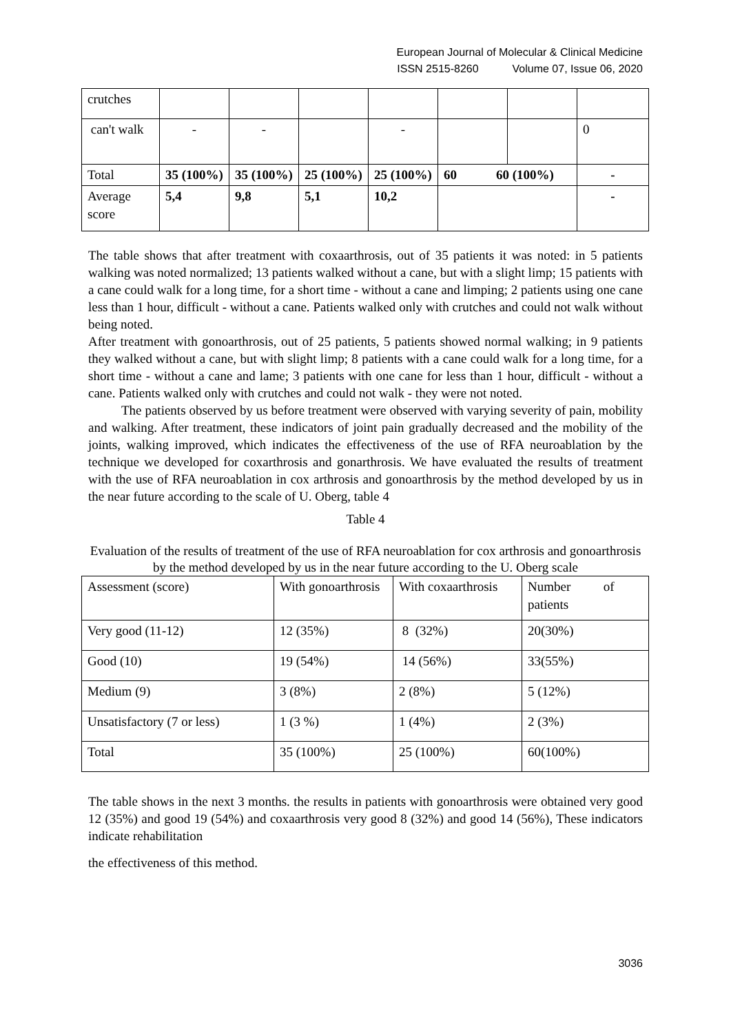European Journal of Molecular & Clinical Medicine
ISSN 2515-8260 Volume 07, Issue 06, 2020
| crutches | | | | | | | |
| can't walk | - | - | | - | | | 0 |
| Total | 35 (100%) | 35 (100%) | 25 (100%) | 25 (100%) | 60 60 (100%) | | - |
| Average score | 5,4 | 9,8 | 5,1 | 10,2 | | | - |
The table shows that after treatment with coxaarthrosis, out of 35 patients it was noted: in 5 patients walking was noted normalized; 13 patients walked without a cane, but with a slight limp; 15 patients with a cane could walk for a long time, for a short time - without a cane and limping; 2 patients using one cane less than 1 hour, difficult - without a cane. Patients walked only with crutches and could not walk without being noted.
After treatment with gonoarthrosis, out of 25 patients, 5 patients showed normal walking; in 9 patients they walked without a cane, but with slight limp; 8 patients with a cane could walk for a long time, for a short time - without a cane and lame; 3 patients with one cane for less than 1 hour, difficult - without a cane. Patients walked only with crutches and could not walk - they were not noted.
The patients observed by us before treatment were observed with varying severity of pain, mobility and walking. After treatment, these indicators of joint pain gradually decreased and the mobility of the joints, walking improved, which indicates the effectiveness of the use of RFA neuroablation by the technique we developed for coxarthrosis and gonarthrosis. We have evaluated the results of treatment with the use of RFA neuroablation in cox arthrosis and gonoarthrosis by the method developed by us in the near future according to the scale of U. Oberg, table 4
Table 4
Evaluation of the results of treatment of the use of RFA neuroablation for cox arthrosis and gonoarthrosis by the method developed by us in the near future according to the U. Oberg scale
| Assessment (score) | With gonoarthrosis | With coxaarthrosis | Number of patients |
| Very good (11-12) | 12 (35%) | 8 (32%) | 20(30%) |
| Good (10) | 19 (54%) | 14 (56%) | 33(55%) |
| Medium (9) | 3 (8%) | 2 (8%) | 5 (12%) |
| Unsatisfactory (7 or less) | 1 (3 %) | 1 (4%) | 2 (3%) |
| Total | 35 (100%) | 25 (100%) | 60(100%) |
The table shows in the next 3 months. the results in patients with gonoarthrosis were obtained very good 12 (35%) and good 19 (54%) and coxaarthrosis very good 8 (32%) and good 14 (56%), These indicators indicate rehabilitation
the effectiveness of this method.
3036